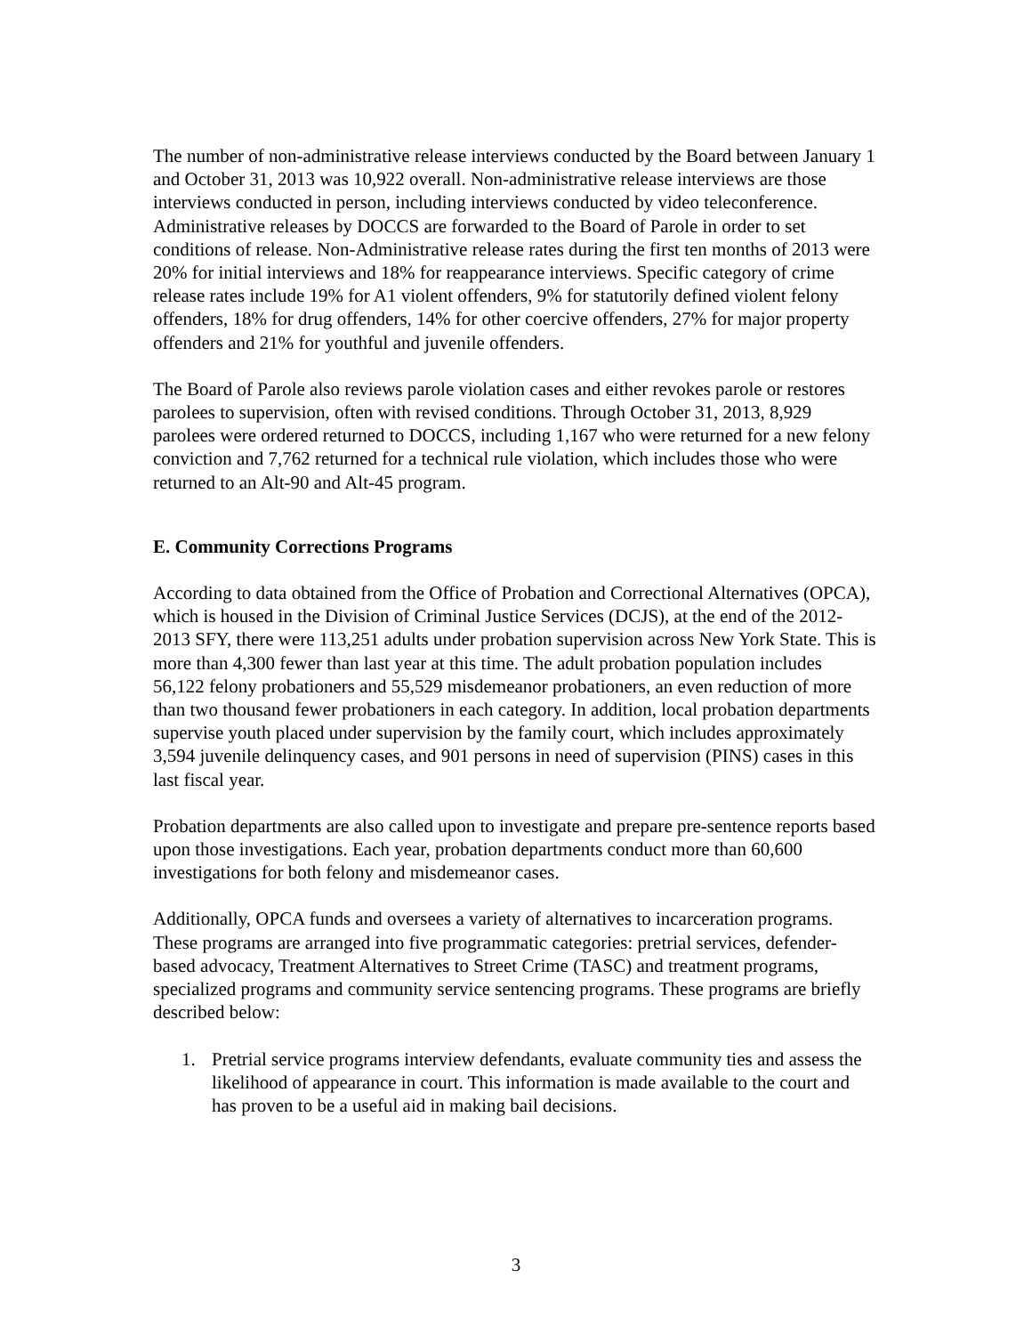The number of non-administrative release interviews conducted by the Board between January 1 and October 31, 2013 was 10,922 overall. Non-administrative release interviews are those interviews conducted in person, including interviews conducted by video teleconference. Administrative releases by DOCCS are forwarded to the Board of Parole in order to set conditions of release. Non-Administrative release rates during the first ten months of 2013 were 20% for initial interviews and 18% for reappearance interviews. Specific category of crime release rates include 19% for A1 violent offenders, 9% for statutorily defined violent felony offenders, 18% for drug offenders, 14% for other coercive offenders, 27% for major property offenders and 21% for youthful and juvenile offenders.
The Board of Parole also reviews parole violation cases and either revokes parole or restores parolees to supervision, often with revised conditions. Through October 31, 2013, 8,929 parolees were ordered returned to DOCCS, including 1,167 who were returned for a new felony conviction and 7,762 returned for a technical rule violation, which includes those who were returned to an Alt-90 and Alt-45 program.
E. Community Corrections Programs
According to data obtained from the Office of Probation and Correctional Alternatives (OPCA), which is housed in the Division of Criminal Justice Services (DCJS), at the end of the 2012-2013 SFY, there were 113,251 adults under probation supervision across New York State. This is more than 4,300 fewer than last year at this time. The adult probation population includes 56,122 felony probationers and 55,529 misdemeanor probationers, an even reduction of more than two thousand fewer probationers in each category. In addition, local probation departments supervise youth placed under supervision by the family court, which includes approximately 3,594 juvenile delinquency cases, and 901 persons in need of supervision (PINS) cases in this last fiscal year.
Probation departments are also called upon to investigate and prepare pre-sentence reports based upon those investigations. Each year, probation departments conduct more than 60,600 investigations for both felony and misdemeanor cases.
Additionally, OPCA funds and oversees a variety of alternatives to incarceration programs. These programs are arranged into five programmatic categories: pretrial services, defender-based advocacy, Treatment Alternatives to Street Crime (TASC) and treatment programs, specialized programs and community service sentencing programs. These programs are briefly described below:
1. Pretrial service programs interview defendants, evaluate community ties and assess the likelihood of appearance in court. This information is made available to the court and has proven to be a useful aid in making bail decisions.
3